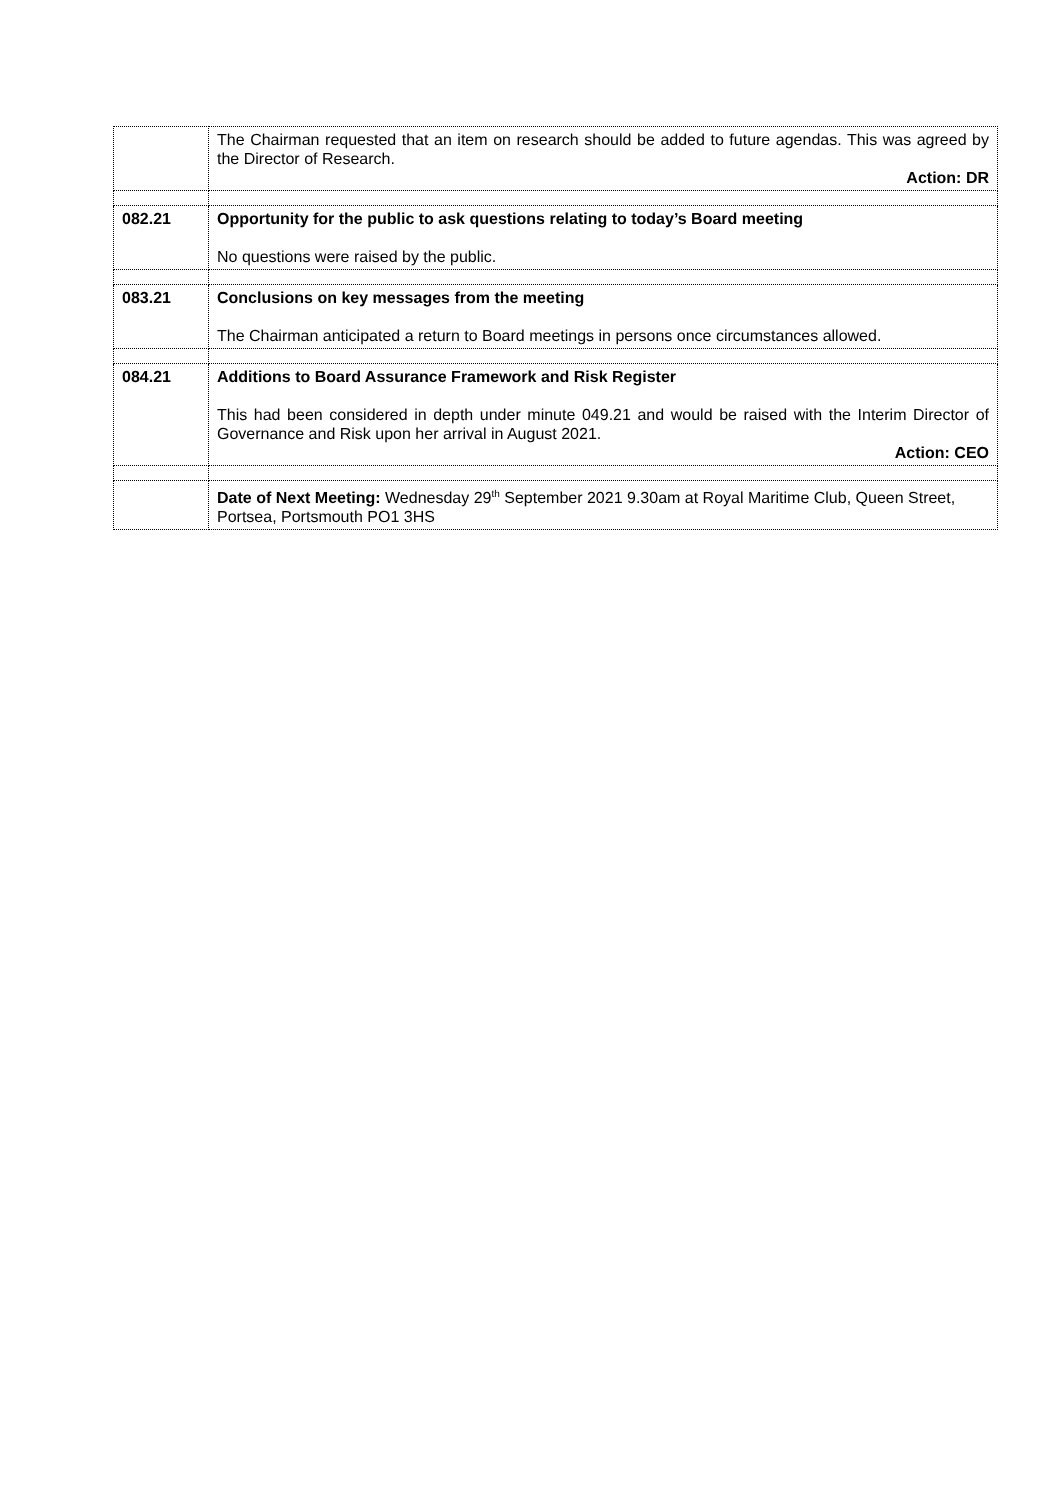| | The Chairman requested that an item on research should be added to future agendas. This was agreed by the Director of Research. Action: DR |
| 082.21 | Opportunity for the public to ask questions relating to today’s Board meeting No questions were raised by the public. |
| 083.21 | Conclusions on key messages from the meeting The Chairman anticipated a return to Board meetings in persons once circumstances allowed. |
| 084.21 | Additions to Board Assurance Framework and Risk Register This had been considered in depth under minute 049.21 and would be raised with the Interim Director of Governance and Risk upon her arrival in August 2021. Action: CEO |
| | Date of Next Meeting: Wednesday 29<sup>th</sup> September 2021 9.30am at Royal Maritime Club, Queen Street, Portsea, Portsmouth PO1 3HS |